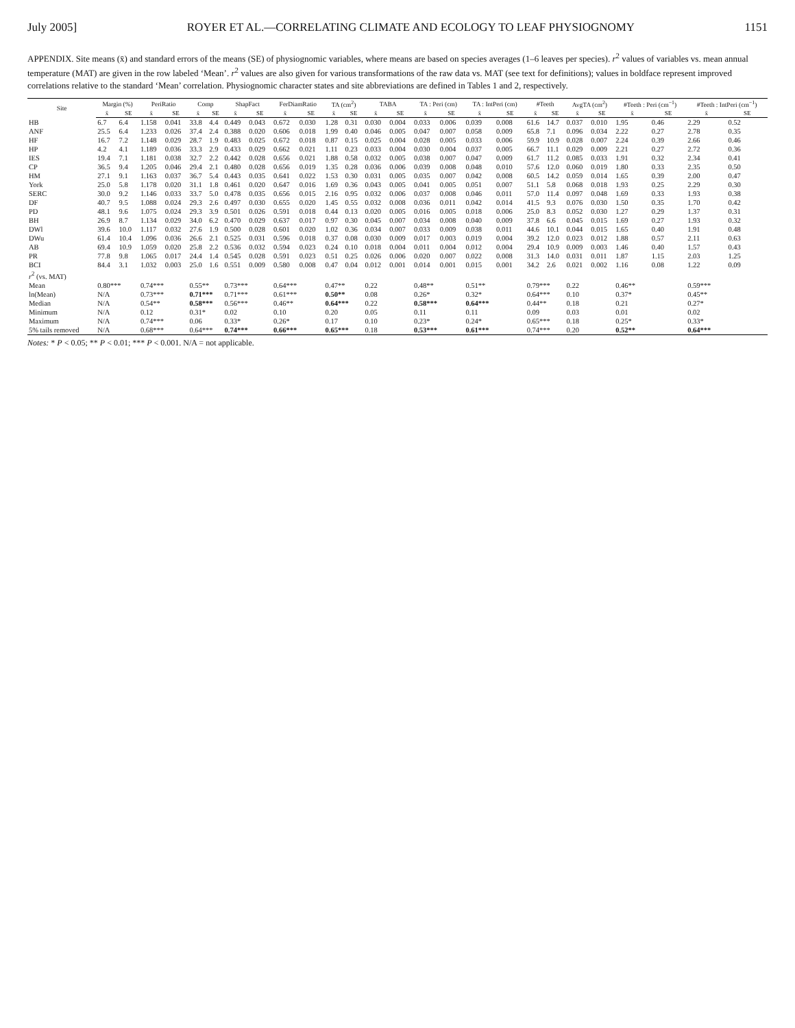July 2005] ROYER ET AL.—CORRELATING CLIMATE AND ECOLOGY TO LEAF PHYSIOGNOMY 1151
APPENDIX. Site means (x̄) and standard errors of the means (SE) of physiognomic variables, where means are based on species averages (1–6 leaves per species). r<sup>2</sup> values of variables vs. mean annual temperature (MAT) are given in the row labeled ‘Mean’. r<sup>2</sup> values are also given for various transformations of the raw data vs. MAT (see text for definitions); values in boldface represent improved correlations relative to the standard ‘Mean’ correlation. Physiognomic character states and site abbreviations are defined in Tables 1 and 2, respectively.
| Site | Margin (%) | | PeriRatio | | Comp | | ShapFact | | FerDiamRatio | | TA (cm<sup>2</sup>) | | TABA | | TA : Peri (cm) | | TA : IntPeri (cm) | | #Teeth | | AvgTA (cm<sup>2</sup>) | | #Teeth : Peri (cm<sup>−1</sup>) | | #Teeth : IntPeri (cm<sup>−1</sup>) | |
| --- | --- | --- | --- | --- | --- | --- | --- | --- | --- | --- | --- | --- | --- | --- | --- | --- | --- | --- | --- | --- | --- | --- | --- | --- | --- | --- |
| | x̄ | SE | x̄ | SE | x̄ | SE | x̄ | SE | x̄ | SE | x̄ | SE | x̄ | SE | x̄ | SE | x̄ | SE | x̄ | SE | x̄ | SE | x̄ | SE | x̄ | SE |
| HB | 6.7 | 6.4 | 1.158 | 0.041 | 33.8 | 4.4 | 0.449 | 0.043 | 0.672 | 0.030 | 1.28 | 0.31 | 0.030 | 0.004 | 0.033 | 0.006 | 0.039 | 0.008 | 61.6 | 14.7 | 0.037 | 0.010 | 1.95 | 0.46 | 2.29 | 0.52 |
| ANF | 25.5 | 6.4 | 1.233 | 0.026 | 37.4 | 2.4 | 0.388 | 0.020 | 0.606 | 0.018 | 1.99 | 0.40 | 0.046 | 0.005 | 0.047 | 0.007 | 0.058 | 0.009 | 65.8 | 7.1 | 0.096 | 0.034 | 2.22 | 0.27 | 2.78 | 0.35 |
| HF | 16.7 | 7.2 | 1.148 | 0.029 | 28.7 | 1.9 | 0.483 | 0.025 | 0.672 | 0.018 | 0.87 | 0.15 | 0.025 | 0.004 | 0.028 | 0.005 | 0.033 | 0.006 | 59.9 | 10.9 | 0.028 | 0.007 | 2.24 | 0.39 | 2.66 | 0.46 |
| HP | 4.2 | 4.1 | 1.189 | 0.036 | 33.3 | 2.9 | 0.433 | 0.029 | 0.662 | 0.021 | 1.11 | 0.23 | 0.033 | 0.004 | 0.030 | 0.004 | 0.037 | 0.005 | 66.7 | 11.1 | 0.029 | 0.009 | 2.21 | 0.27 | 2.72 | 0.36 |
| IES | 19.4 | 7.1 | 1.181 | 0.038 | 32.7 | 2.2 | 0.442 | 0.028 | 0.656 | 0.021 | 1.88 | 0.58 | 0.032 | 0.005 | 0.038 | 0.007 | 0.047 | 0.009 | 61.7 | 11.2 | 0.085 | 0.033 | 1.91 | 0.32 | 2.34 | 0.41 |
| CP | 36.5 | 9.4 | 1.205 | 0.046 | 29.4 | 2.1 | 0.480 | 0.028 | 0.656 | 0.019 | 1.35 | 0.28 | 0.036 | 0.006 | 0.039 | 0.008 | 0.048 | 0.010 | 57.6 | 12.0 | 0.060 | 0.019 | 1.80 | 0.33 | 2.35 | 0.50 |
| HM | 27.1 | 9.1 | 1.163 | 0.037 | 36.7 | 5.4 | 0.443 | 0.035 | 0.641 | 0.022 | 1.53 | 0.30 | 0.031 | 0.005 | 0.035 | 0.007 | 0.042 | 0.008 | 60.5 | 14.2 | 0.059 | 0.014 | 1.65 | 0.39 | 2.00 | 0.47 |
| York | 25.0 | 5.8 | 1.178 | 0.020 | 31.1 | 1.8 | 0.461 | 0.020 | 0.647 | 0.016 | 1.69 | 0.36 | 0.043 | 0.005 | 0.041 | 0.005 | 0.051 | 0.007 | 51.1 | 5.8 | 0.068 | 0.018 | 1.93 | 0.25 | 2.29 | 0.30 |
| SERC | 30.0 | 9.2 | 1.146 | 0.033 | 33.7 | 5.0 | 0.478 | 0.035 | 0.656 | 0.015 | 2.16 | 0.95 | 0.032 | 0.006 | 0.037 | 0.008 | 0.046 | 0.011 | 57.0 | 11.4 | 0.097 | 0.048 | 1.69 | 0.33 | 1.93 | 0.38 |
| DF | 40.7 | 9.5 | 1.088 | 0.024 | 29.3 | 2.6 | 0.497 | 0.030 | 0.655 | 0.020 | 1.45 | 0.55 | 0.032 | 0.008 | 0.036 | 0.011 | 0.042 | 0.014 | 41.5 | 9.3 | 0.076 | 0.030 | 1.50 | 0.35 | 1.70 | 0.42 |
| PD | 48.1 | 9.6 | 1.075 | 0.024 | 29.3 | 3.9 | 0.501 | 0.026 | 0.591 | 0.018 | 0.44 | 0.13 | 0.020 | 0.005 | 0.016 | 0.005 | 0.018 | 0.006 | 25.0 | 8.3 | 0.052 | 0.030 | 1.27 | 0.29 | 1.37 | 0.31 |
| BH | 26.9 | 8.7 | 1.134 | 0.029 | 34.0 | 6.2 | 0.470 | 0.029 | 0.637 | 0.017 | 0.97 | 0.30 | 0.045 | 0.007 | 0.034 | 0.008 | 0.040 | 0.009 | 37.8 | 6.6 | 0.045 | 0.015 | 1.69 | 0.27 | 1.93 | 0.32 |
| DWl | 39.6 | 10.0 | 1.117 | 0.032 | 27.6 | 1.9 | 0.500 | 0.028 | 0.601 | 0.020 | 1.02 | 0.36 | 0.034 | 0.007 | 0.033 | 0.009 | 0.038 | 0.011 | 44.6 | 10.1 | 0.044 | 0.015 | 1.65 | 0.40 | 1.91 | 0.48 |
| DWu | 61.4 | 10.4 | 1.096 | 0.036 | 26.6 | 2.1 | 0.525 | 0.031 | 0.596 | 0.018 | 0.37 | 0.08 | 0.030 | 0.009 | 0.017 | 0.003 | 0.019 | 0.004 | 39.2 | 12.0 | 0.023 | 0.012 | 1.88 | 0.57 | 2.11 | 0.63 |
| AB | 69.4 | 10.9 | 1.059 | 0.020 | 25.8 | 2.2 | 0.536 | 0.032 | 0.594 | 0.023 | 0.24 | 0.10 | 0.018 | 0.004 | 0.011 | 0.004 | 0.012 | 0.004 | 29.4 | 10.9 | 0.009 | 0.003 | 1.46 | 0.40 | 1.57 | 0.43 |
| PR | 77.8 | 9.8 | 1.065 | 0.017 | 24.4 | 1.4 | 0.545 | 0.028 | 0.591 | 0.023 | 0.51 | 0.25 | 0.026 | 0.006 | 0.020 | 0.007 | 0.022 | 0.008 | 31.3 | 14.0 | 0.031 | 0.011 | 1.87 | 1.15 | 2.03 | 1.25 |
| BCI | 84.4 | 3.1 | 1.032 | 0.003 | 25.0 | 1.6 | 0.551 | 0.009 | 0.580 | 0.008 | 0.47 | 0.04 | 0.012 | 0.001 | 0.014 | 0.001 | 0.015 | 0.001 | 34.2 | 2.6 | 0.021 | 0.002 | 1.16 | 0.08 | 1.22 | 0.09 |
| r<sup>2</sup> (vs. MAT) | | | | | | | | | | | | | | | | | | | | | | | | | | |
| Mean | 0.80*** | | 0.74*** | | 0.55** | | 0.73*** | | 0.64*** | | 0.47** | | 0.22 | | 0.48** | | 0.51** | | 0.79*** | | 0.22 | | 0.46** | | 0.59*** | |
| ln(Mean) | N/A | | 0.73*** | | 0.71*** | | 0.71*** | | 0.61*** | | 0.50** | | 0.08 | | 0.26* | | 0.32* | | 0.64*** | | 0.10 | | 0.37* | | 0.45** | |
| Median | N/A | | 0.54** | | 0.58*** | | 0.56*** | | 0.46** | | 0.64*** | | 0.22 | | 0.58*** | | 0.64*** | | 0.44** | | 0.18 | | 0.21 | | 0.27* | |
| Minimum | N/A | | 0.12 | | 0.31* | | 0.02 | | 0.10 | | 0.20 | | 0.05 | | 0.11 | | 0.11 | | 0.09 | | 0.03 | | 0.01 | | 0.02 | |
| Maximum | N/A | | 0.74*** | | 0.06 | | 0.33* | | 0.26* | | 0.17 | | 0.10 | | 0.23* | | 0.24* | | 0.65*** | | 0.18 | | 0.25* | | 0.33* | |
| 5% tails removed | N/A | | 0.68*** | | 0.64*** | | 0.74*** | | 0.66*** | | 0.65*** | | 0.18 | | 0.53*** | | 0.61*** | | 0.74*** | | 0.20 | | 0.52** | | 0.64*** | |
Notes: * P < 0.05; ** P < 0.01; *** P < 0.001. N/A = not applicable.